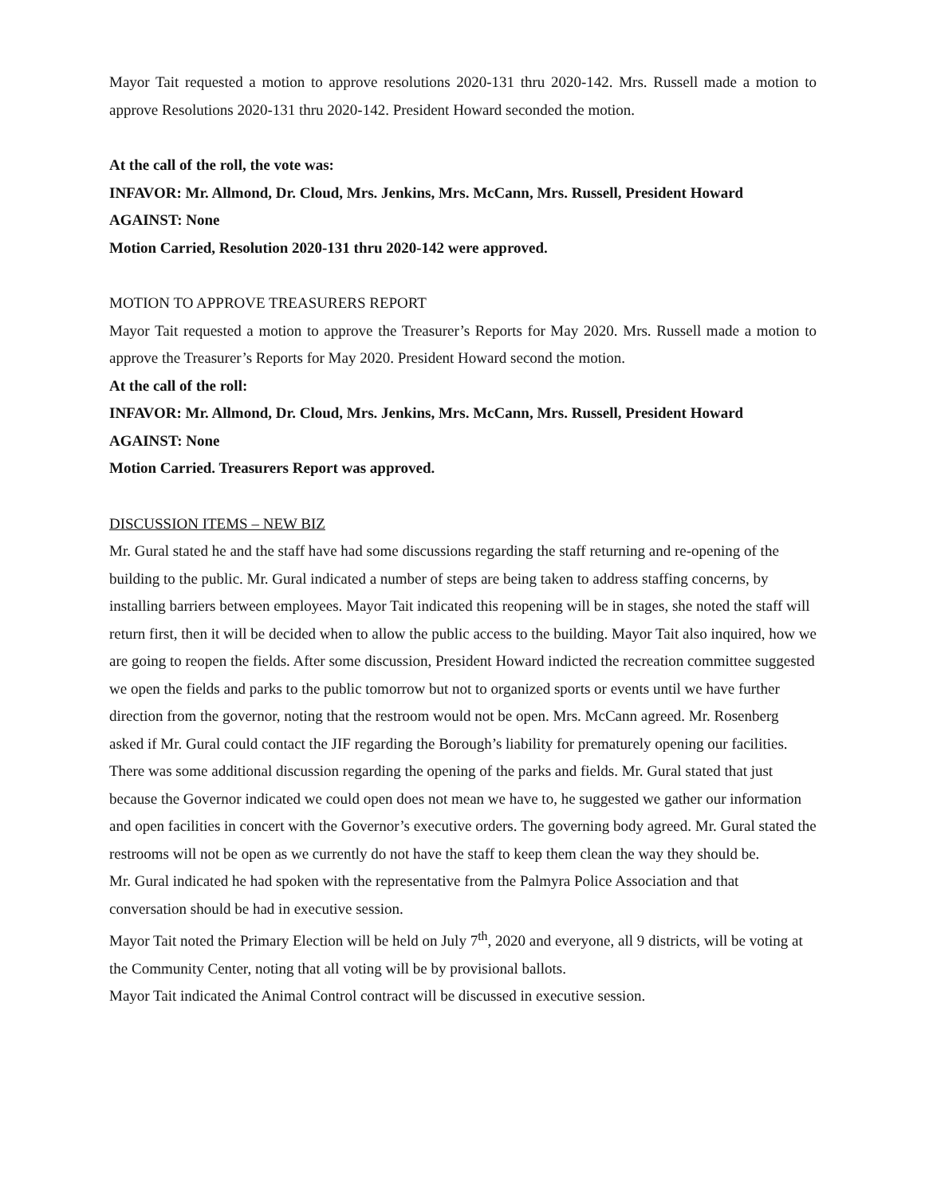Mayor Tait requested a motion to approve resolutions 2020-131 thru 2020-142. Mrs. Russell made a motion to approve Resolutions 2020-131 thru 2020-142. President Howard seconded the motion.
At the call of the roll, the vote was:
INFAVOR: Mr. Allmond, Dr. Cloud, Mrs. Jenkins, Mrs. McCann, Mrs. Russell, President Howard
AGAINST: None
Motion Carried, Resolution 2020-131 thru 2020-142 were approved.
MOTION TO APPROVE TREASURERS REPORT
Mayor Tait requested a motion to approve the Treasurer’s Reports for May 2020. Mrs. Russell made a motion to approve the Treasurer’s Reports for May 2020. President Howard second the motion.
At the call of the roll:
INFAVOR: Mr. Allmond, Dr. Cloud, Mrs. Jenkins, Mrs. McCann, Mrs. Russell, President Howard
AGAINST: None
Motion Carried. Treasurers Report was approved.
DISCUSSION ITEMS – NEW BIZ
Mr. Gural stated he and the staff have had some discussions regarding the staff returning and re-opening of the building to the public. Mr. Gural indicated a number of steps are being taken to address staffing concerns, by installing barriers between employees. Mayor Tait indicated this reopening will be in stages, she noted the staff will return first, then it will be decided when to allow the public access to the building. Mayor Tait also inquired, how we are going to reopen the fields. After some discussion, President Howard indicted the recreation committee suggested we open the fields and parks to the public tomorrow but not to organized sports or events until we have further direction from the governor, noting that the restroom would not be open. Mrs. McCann agreed. Mr. Rosenberg asked if Mr. Gural could contact the JIF regarding the Borough’s liability for prematurely opening our facilities. There was some additional discussion regarding the opening of the parks and fields. Mr. Gural stated that just because the Governor indicated we could open does not mean we have to, he suggested we gather our information and open facilities in concert with the Governor’s executive orders. The governing body agreed. Mr. Gural stated the restrooms will not be open as we currently do not have the staff to keep them clean the way they should be.
Mr. Gural indicated he had spoken with the representative from the Palmyra Police Association and that conversation should be had in executive session.
Mayor Tait noted the Primary Election will be held on July 7<sup>th</sup>, 2020 and everyone, all 9 districts, will be voting at the Community Center, noting that all voting will be by provisional ballots.
Mayor Tait indicated the Animal Control contract will be discussed in executive session.